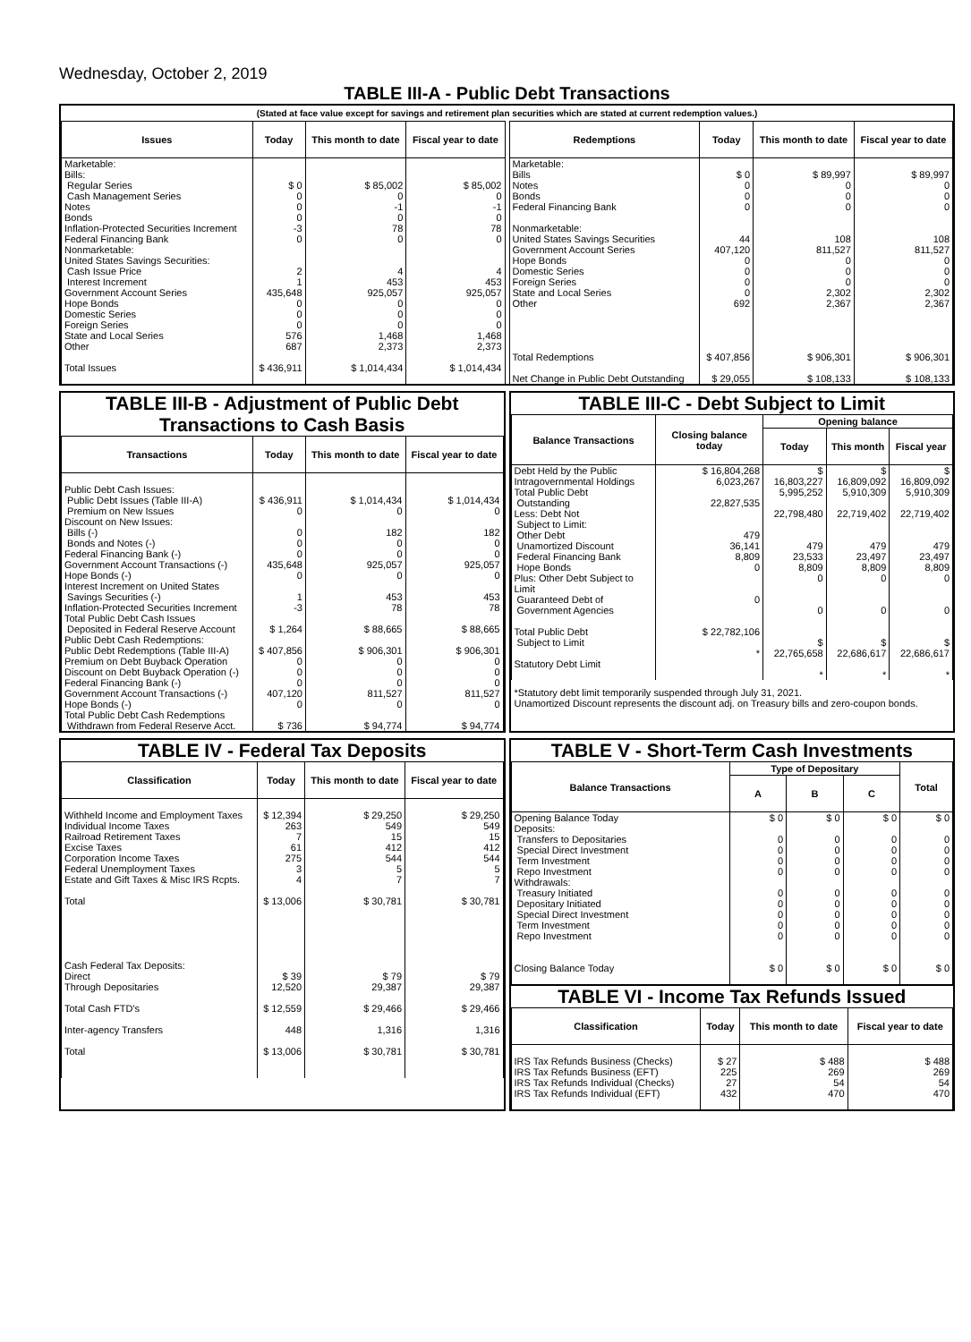Wednesday, October 2, 2019
TABLE III-A - Public Debt Transactions
(Stated at face value except for savings and retirement plan securities which are stated at current redemption values.)
| Issues | Today | This month to date | Fiscal year to date |
| --- | --- | --- | --- |
| Marketable: Bills: Regular Series Cash Management Series Notes Bonds Inflation-Protected Securities Increment Federal Financing Bank Nonmarketable: United States Savings Securities: Cash Issue Price Interest Increment Government Account Series Hope Bonds Domestic Series Foreign Series State and Local Series Other Total Issues | $ 0 0 0 0 -3 0 2 1 435,648 0 0 0 576 687 $ 436,911 | $ 85,002 0 -1 0 78 0 4 453 925,057 0 0 0 1,468 2,373 $ 1,014,434 | $ 85,002 0 -1 0 78 0 4 453 925,057 0 0 0 1,468 2,373 $ 1,014,434 |
| Redemptions | Today | This month to date | Fiscal year to date |
| --- | --- | --- | --- |
| Marketable: Bills Notes Bonds Federal Financing Bank Nonmarketable: United States Savings Securities Government Account Series Hope Bonds Domestic Series Foreign Series State and Local Series Other Total Redemptions Net Change in Public Debt Outstanding | $ 0 0 0 0 44 407,120 0 0 0 0 692 $ 407,856 $ 29,055 | $ 89,997 0 0 0 108 811,527 0 0 0 2,302 2,367 $ 906,301 $ 108,133 | $ 89,997 0 0 0 108 811,527 0 0 0 2,302 2,367 $ 906,301 $ 108,133 |
TABLE III-B - Adjustment of Public Debt Transactions to Cash Basis
| Transactions | Today | This month to date | Fiscal year to date |
| --- | --- | --- | --- |
| Public Debt Cash Issues: Public Debt Issues (Table III-A) Premium on New Issues Discount on New Issues: Bills (-) Bonds and Notes (-) Federal Financing Bank (-) Government Account Transactions (-) Hope Bonds (-) Interest Increment on United States Savings Securities (-) Inflation-Protected Securities Increment Total Public Debt Cash Issues Deposited in Federal Reserve Account Public Debt Cash Redemptions: Public Debt Redemptions (Table III-A) Premium on Debt Buyback Operation Discount on Debt Buyback Operation (-) Federal Financing Bank (-) Government Account Transactions (-) Hope Bonds (-) Total Public Debt Cash Redemptions Withdrawn from Federal Reserve Acct. | $ 436,911 0 0 0 0 435,648 0 1 -3 $ 1,264 $ 407,856 0 0 0 407,120 0 $ 736 | $ 1,014,434 0 182 0 0 925,057 0 453 78 $ 88,665 $ 906,301 0 0 0 811,527 0 $ 94,774 | $ 1,014,434 0 182 0 0 925,057 0 453 78 $ 88,665 $ 906,301 0 0 0 811,527 0 $ 94,774 |
TABLE III-C - Debt Subject to Limit
| Balance Transactions | Closing balance today | Opening balance | | |
| --- | --- | --- | --- | --- |
| | | Today | This month | Fiscal year |
| Debt Held by the Public Intragovernmental Holdings Total Public Debt Outstanding Less: Debt Not Subject to Limit: Other Debt Unamortized Discount Federal Financing Bank Hope Bonds Plus: Other Debt Subject to Limit Guaranteed Debt of Government Agencies Total Public Debt Subject to Limit Statutory Debt Limit | $ 16,804,268 6,023,267 22,827,535 479 36,141 8,809 0 0 $ 22,782,106 * | $ 16,803,227 5,995,252 22,798,480 479 23,533 8,809 0 0 $ 22,765,658 * | $ 16,809,092 5,910,309 22,719,402 479 23,497 8,809 0 0 $ 22,686,617 * | $ 16,809,092 5,910,309 22,719,402 479 23,497 8,809 0 0 $ 22,686,617 * |
*Statutory debt limit temporarily suspended through July 31, 2021.
Unamortized Discount represents the discount adj. on Treasury bills and zero-coupon bonds.
TABLE IV - Federal Tax Deposits
| Classification | Today | This month to date | Fiscal year to date |
| --- | --- | --- | --- |
| Withheld Income and Employment Taxes Individual Income Taxes Railroad Retirement Taxes Excise Taxes Corporation Income Taxes Federal Unemployment Taxes Estate and Gift Taxes & Misc IRS Rcpts. Total Cash Federal Tax Deposits: Direct Through Depositaries Total Cash FTD's Inter-agency Transfers Total | $ 12,394 263 7 61 275 3 4 $ 13,006 $ 39 12,520 $ 12,559 448 $ 13,006 | $ 29,250 549 15 412 544 5 7 $ 30,781 $ 79 29,387 $ 29,466 1,316 $ 30,781 | $ 29,250 549 15 412 544 5 7 $ 30,781 $ 79 29,387 $ 29,466 1,316 $ 30,781 |
TABLE V - Short-Term Cash Investments
| Balance Transactions | Type of Depositary | | | Total |
| --- | --- | --- | --- | --- |
| | A | B | C | |
| Opening Balance Today Deposits: Transfers to Depositaries Special Direct Investment Term Investment Repo Investment Withdrawals: Treasury Initiated Depositary Initiated Special Direct Investment Term Investment Repo Investment Closing Balance Today | $ 0 0 0 0 0 0 0 0 0 0 $ 0 | $ 0 0 0 0 0 0 0 0 0 0 $ 0 | $ 0 0 0 0 0 0 0 0 0 0 $ 0 | $ 0 0 0 0 0 0 0 0 0 0 $ 0 |
TABLE VI - Income Tax Refunds Issued
| Classification | Today | This month to date | Fiscal year to date |
| --- | --- | --- | --- |
| IRS Tax Refunds Business (Checks) IRS Tax Refunds Business (EFT) IRS Tax Refunds Individual (Checks) IRS Tax Refunds Individual (EFT) | $ 27 225 27 432 | $ 488 269 54 470 | $ 488 269 54 470 |